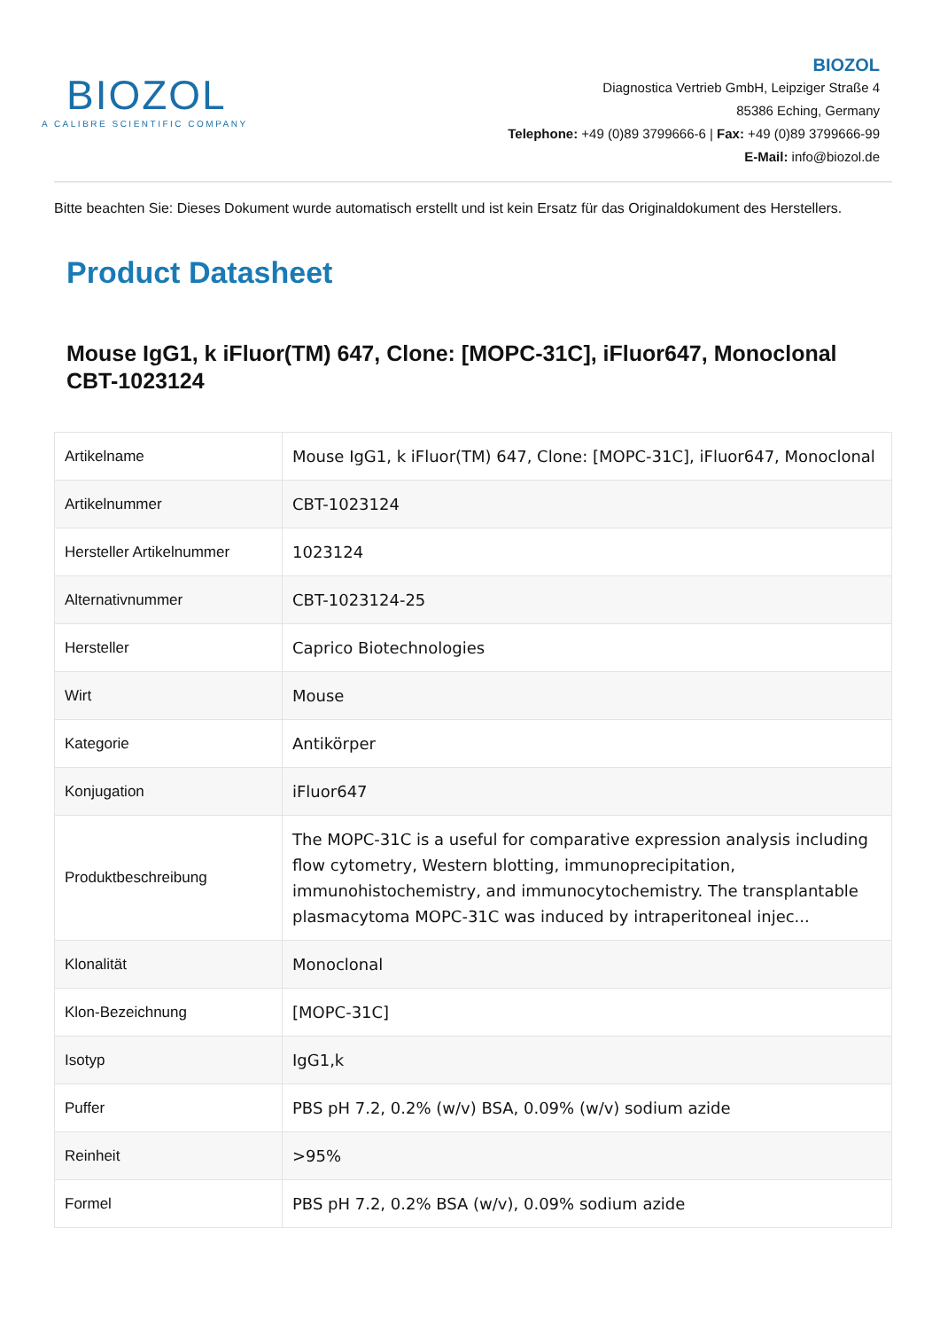BIOZOL
A CALIBRE SCIENTIFIC COMPANY
BIOZOL
Diagnostica Vertrieb GmbH, Leipziger Straße 4
85386 Eching, Germany
Telephone: +49 (0)89 3799666-6 | Fax: +49 (0)89 3799666-99
E-Mail: info@biozol.de
Bitte beachten Sie: Dieses Dokument wurde automatisch erstellt und ist kein Ersatz für das Originaldokument des Herstellers.
Product Datasheet
Mouse IgG1, k iFluor(TM) 647, Clone: [MOPC-31C], iFluor647, Monoclonal
CBT-1023124
| Artikelname | Mouse IgG1, k iFluor(TM) 647, Clone: [MOPC-31C], iFluor647, Monoclonal |
| Artikelnummer | CBT-1023124 |
| Hersteller Artikelnummer | 1023124 |
| Alternativnummer | CBT-1023124-25 |
| Hersteller | Caprico Biotechnologies |
| Wirt | Mouse |
| Kategorie | Antikörper |
| Konjugation | iFluor647 |
| Produktbeschreibung | The MOPC-31C is a useful for comparative expression analysis including flow cytometry, Western blotting, immunoprecipitation, immunohistochemistry, and immunocytochemistry. The transplantable plasmacytoma MOPC-31C was induced by intraperitoneal injec... |
| Klonalität | Monoclonal |
| Klon-Bezeichnung | [MOPC-31C] |
| Isotyp | IgG1,k |
| Puffer | PBS pH 7.2, 0.2% (w/v) BSA, 0.09% (w/v) sodium azide |
| Reinheit | >95% |
| Formel | PBS pH 7.2, 0.2% BSA (w/v), 0.09% sodium azide |